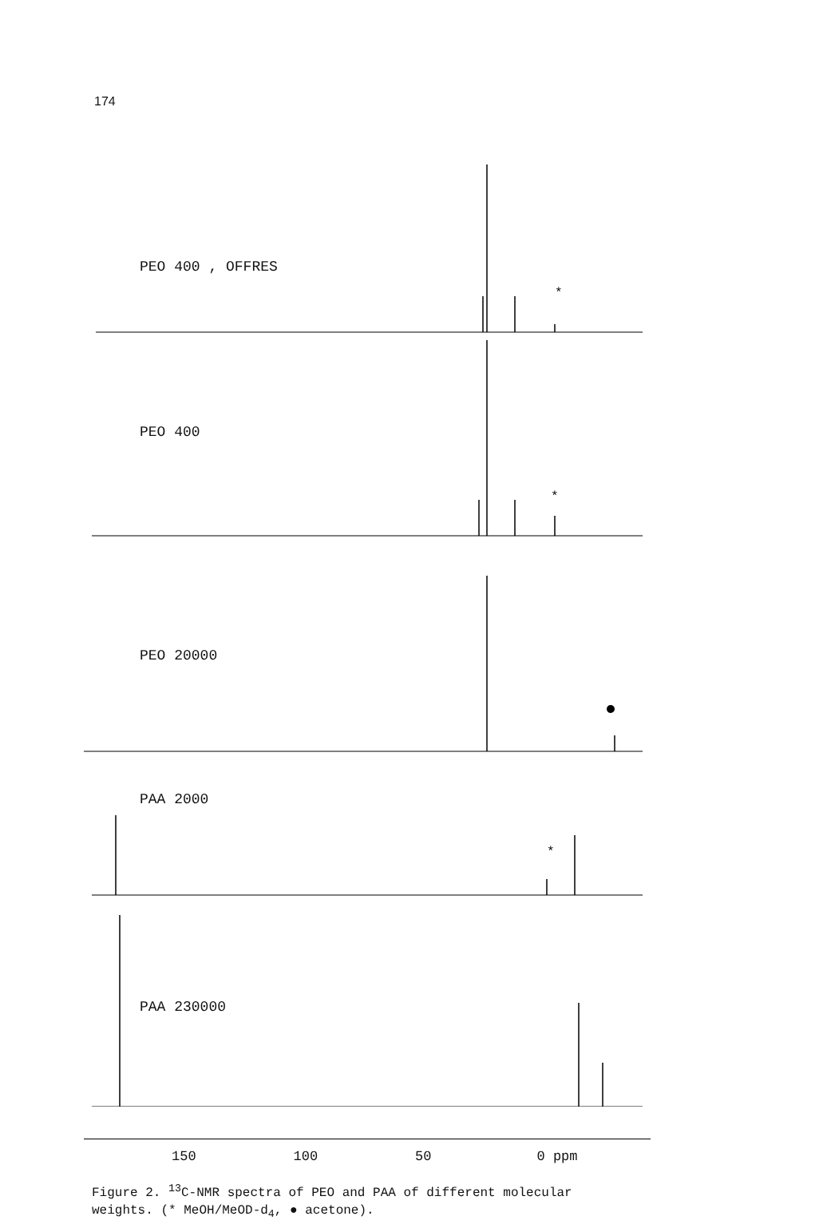174
*
PEO 400 , OFFRES
*
PEO 400
PEO 20000
PAA 2000
*
PAA 230000
150 100 50 0 ppm
Figure 2. <sup>13</sup>C-NMR spectra of PEO and PAA of different molecular weights. (* MeOH/MeOD-d<sub>4</sub>, ● acetone).